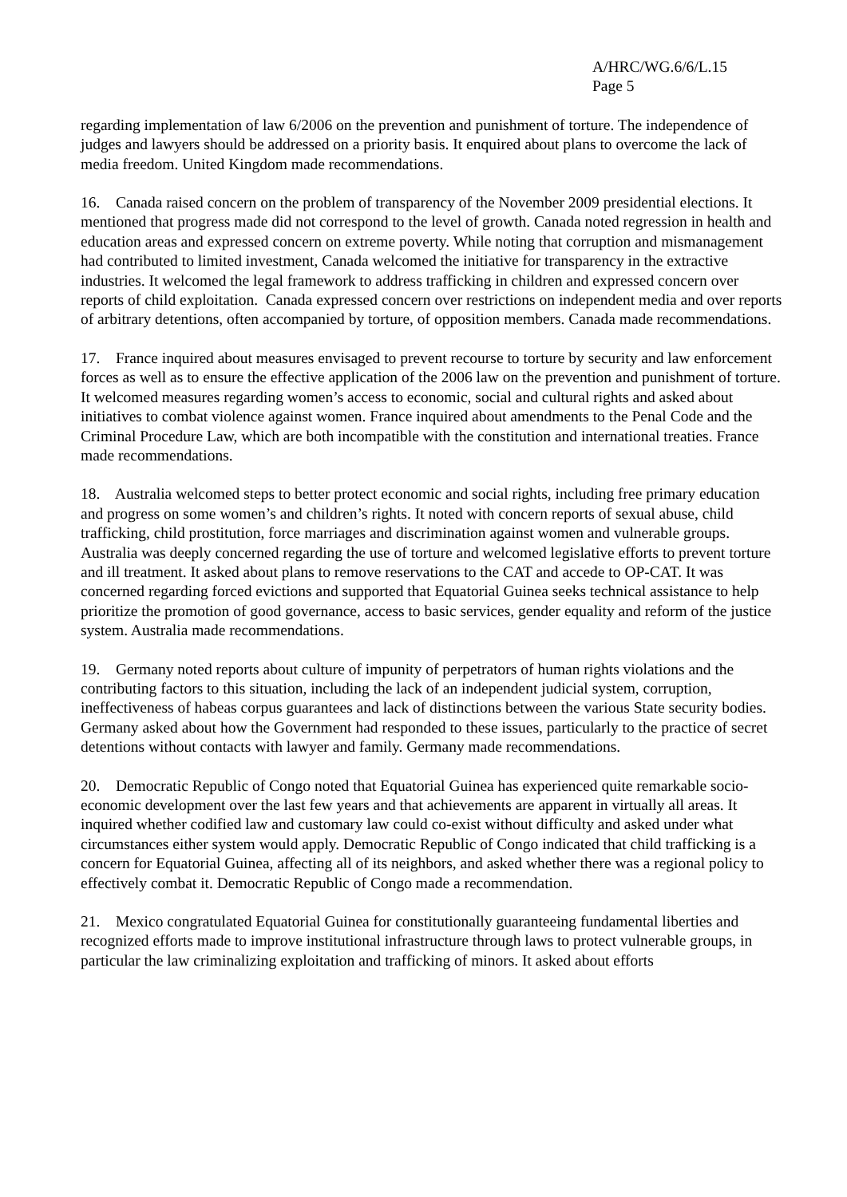A/HRC/WG.6/6/L.15
Page 5
regarding implementation of law 6/2006 on the prevention and punishment of torture. The independence of judges and lawyers should be addressed on a priority basis. It enquired about plans to overcome the lack of media freedom. United Kingdom made recommendations.
16. Canada raised concern on the problem of transparency of the November 2009 presidential elections. It mentioned that progress made did not correspond to the level of growth. Canada noted regression in health and education areas and expressed concern on extreme poverty. While noting that corruption and mismanagement had contributed to limited investment, Canada welcomed the initiative for transparency in the extractive industries. It welcomed the legal framework to address trafficking in children and expressed concern over reports of child exploitation. Canada expressed concern over restrictions on independent media and over reports of arbitrary detentions, often accompanied by torture, of opposition members. Canada made recommendations.
17. France inquired about measures envisaged to prevent recourse to torture by security and law enforcement forces as well as to ensure the effective application of the 2006 law on the prevention and punishment of torture. It welcomed measures regarding women’s access to economic, social and cultural rights and asked about initiatives to combat violence against women. France inquired about amendments to the Penal Code and the Criminal Procedure Law, which are both incompatible with the constitution and international treaties. France made recommendations.
18. Australia welcomed steps to better protect economic and social rights, including free primary education and progress on some women’s and children’s rights. It noted with concern reports of sexual abuse, child trafficking, child prostitution, force marriages and discrimination against women and vulnerable groups. Australia was deeply concerned regarding the use of torture and welcomed legislative efforts to prevent torture and ill treatment. It asked about plans to remove reservations to the CAT and accede to OP-CAT. It was concerned regarding forced evictions and supported that Equatorial Guinea seeks technical assistance to help prioritize the promotion of good governance, access to basic services, gender equality and reform of the justice system. Australia made recommendations.
19. Germany noted reports about culture of impunity of perpetrators of human rights violations and the contributing factors to this situation, including the lack of an independent judicial system, corruption, ineffectiveness of habeas corpus guarantees and lack of distinctions between the various State security bodies. Germany asked about how the Government had responded to these issues, particularly to the practice of secret detentions without contacts with lawyer and family. Germany made recommendations.
20. Democratic Republic of Congo noted that Equatorial Guinea has experienced quite remarkable socio-economic development over the last few years and that achievements are apparent in virtually all areas. It inquired whether codified law and customary law could co-exist without difficulty and asked under what circumstances either system would apply. Democratic Republic of Congo indicated that child trafficking is a concern for Equatorial Guinea, affecting all of its neighbors, and asked whether there was a regional policy to effectively combat it. Democratic Republic of Congo made a recommendation.
21. Mexico congratulated Equatorial Guinea for constitutionally guaranteeing fundamental liberties and recognized efforts made to improve institutional infrastructure through laws to protect vulnerable groups, in particular the law criminalizing exploitation and trafficking of minors. It asked about efforts